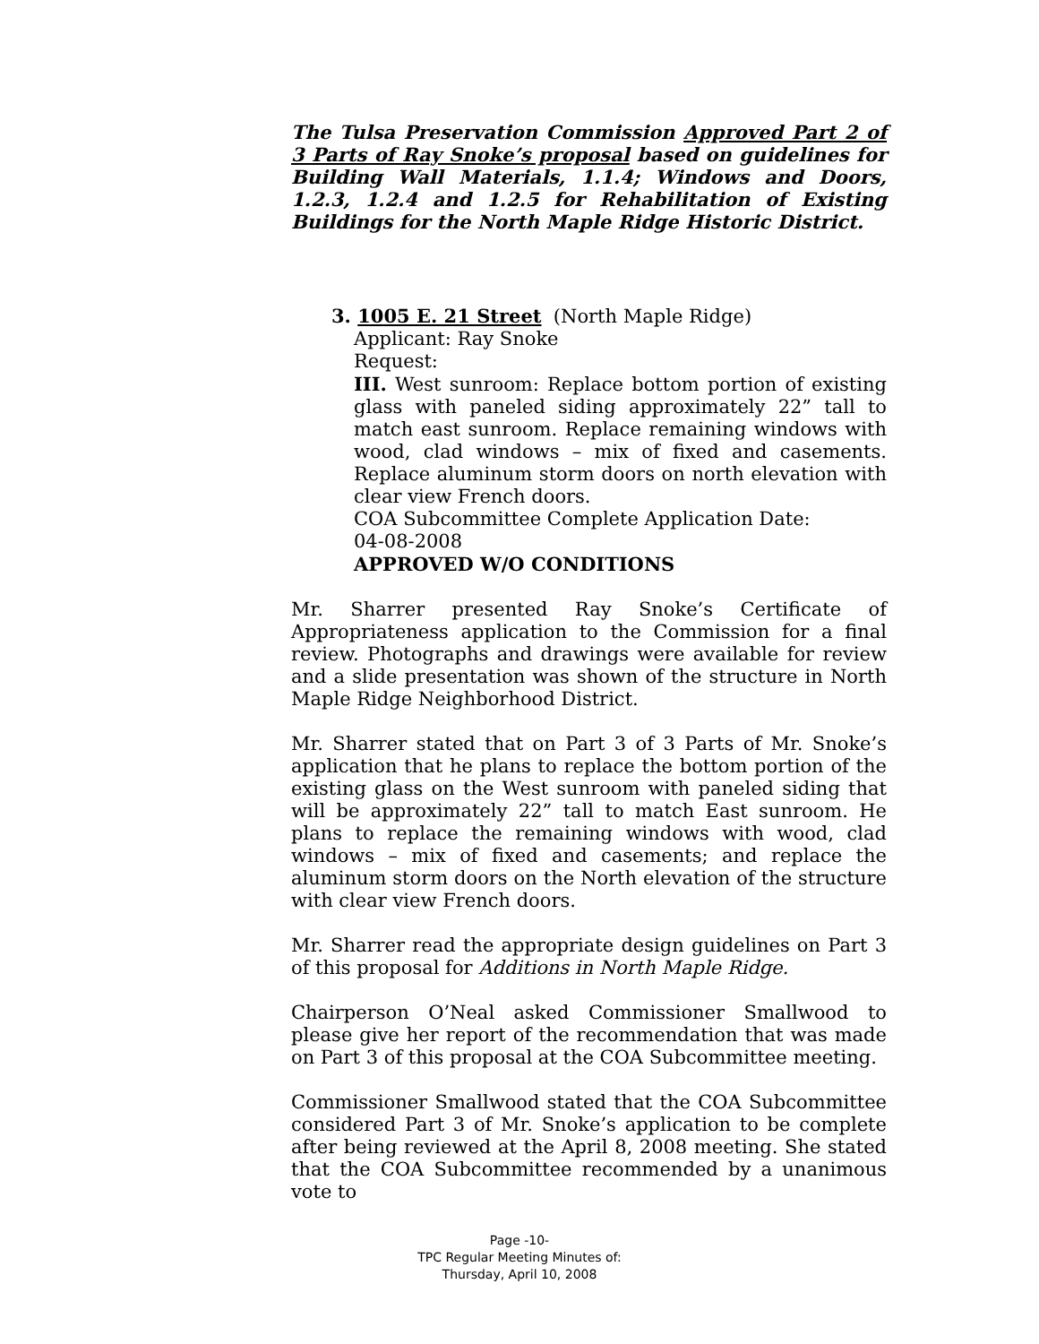The Tulsa Preservation Commission Approved Part 2 of 3 Parts of Ray Snoke’s proposal based on guidelines for Building Wall Materials, 1.1.4; Windows and Doors, 1.2.3, 1.2.4 and 1.2.5 for Rehabilitation of Existing Buildings for the North Maple Ridge Historic District.
3. 1005 E. 21 Street (North Maple Ridge)
Applicant: Ray Snoke
Request:
III. West sunroom: Replace bottom portion of existing glass with paneled siding approximately 22” tall to match east sunroom. Replace remaining windows with wood, clad windows – mix of fixed and casements. Replace aluminum storm doors on north elevation with clear view French doors.
COA Subcommittee Complete Application Date:
04-08-2008
APPROVED W/O CONDITIONS
Mr. Sharrer presented Ray Snoke’s Certificate of Appropriateness application to the Commission for a final review. Photographs and drawings were available for review and a slide presentation was shown of the structure in North Maple Ridge Neighborhood District.
Mr. Sharrer stated that on Part 3 of 3 Parts of Mr. Snoke’s application that he plans to replace the bottom portion of the existing glass on the West sunroom with paneled siding that will be approximately 22” tall to match East sunroom. He plans to replace the remaining windows with wood, clad windows – mix of fixed and casements; and replace the aluminum storm doors on the North elevation of the structure with clear view French doors.
Mr. Sharrer read the appropriate design guidelines on Part 3 of this proposal for Additions in North Maple Ridge.
Chairperson O’Neal asked Commissioner Smallwood to please give her report of the recommendation that was made on Part 3 of this proposal at the COA Subcommittee meeting.
Commissioner Smallwood stated that the COA Subcommittee considered Part 3 of Mr. Snoke’s application to be complete after being reviewed at the April 8, 2008 meeting. She stated that the COA Subcommittee recommended by a unanimous vote to
Page -10-
TPC Regular Meeting Minutes of:
Thursday, April 10, 2008